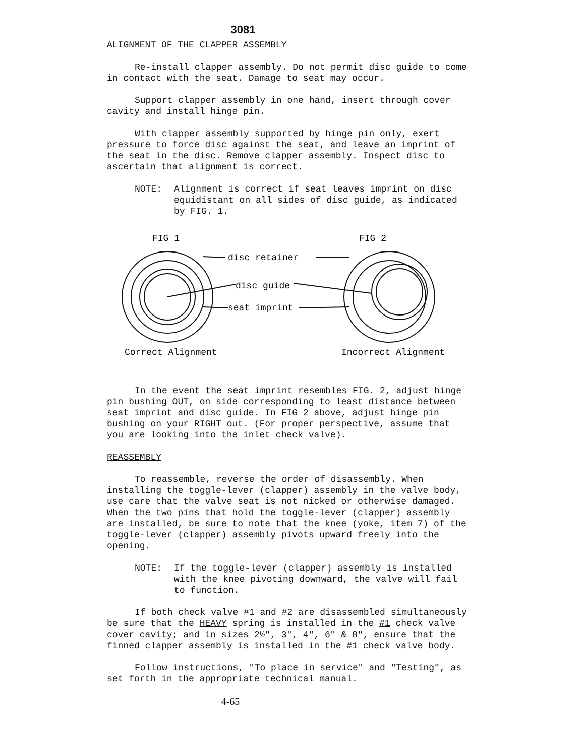3081
ALIGNMENT OF THE CLAPPER ASSEMBLY
Re-install clapper assembly. Do not permit disc guide to come in contact with the seat. Damage to seat may occur.
Support clapper assembly in one hand, insert through cover cavity and install hinge pin.
With clapper assembly supported by hinge pin only, exert pressure to force disc against the seat, and leave an imprint of the seat in the disc. Remove clapper assembly. Inspect disc to ascertain that alignment is correct.
NOTE: Alignment is correct if seat leaves imprint on disc equidistant on all sides of disc guide, as indicated by FIG. 1.
FIG 1
FIG 2
disc retainer
disc guide
seat imprint
Correct Alignment
Incorrect Alignment
In the event the seat imprint resembles FIG. 2, adjust hinge pin bushing OUT, on side corresponding to least distance between seat imprint and disc guide. In FIG 2 above, adjust hinge pin bushing on your RIGHT out. (For proper perspective, assume that you are looking into the inlet check valve).
REASSEMBLY
To reassemble, reverse the order of disassembly. When installing the toggle-lever (clapper) assembly in the valve body, use care that the valve seat is not nicked or otherwise damaged. When the two pins that hold the toggle-lever (clapper) assembly are installed, be sure to note that the knee (yoke, item 7) of the toggle-lever (clapper) assembly pivots upward freely into the opening.
NOTE: If the toggle-lever (clapper) assembly is installed with the knee pivoting downward, the valve will fail to function.
If both check valve #1 and #2 are disassembled simultaneously be sure that the HEAVY spring is installed in the #1 check valve cover cavity; and in sizes 2½", 3", 4", 6" & 8", ensure that the finned clapper assembly is installed in the #1 check valve body.
Follow instructions, "To place in service" and "Testing", as set forth in the appropriate technical manual.
4-65